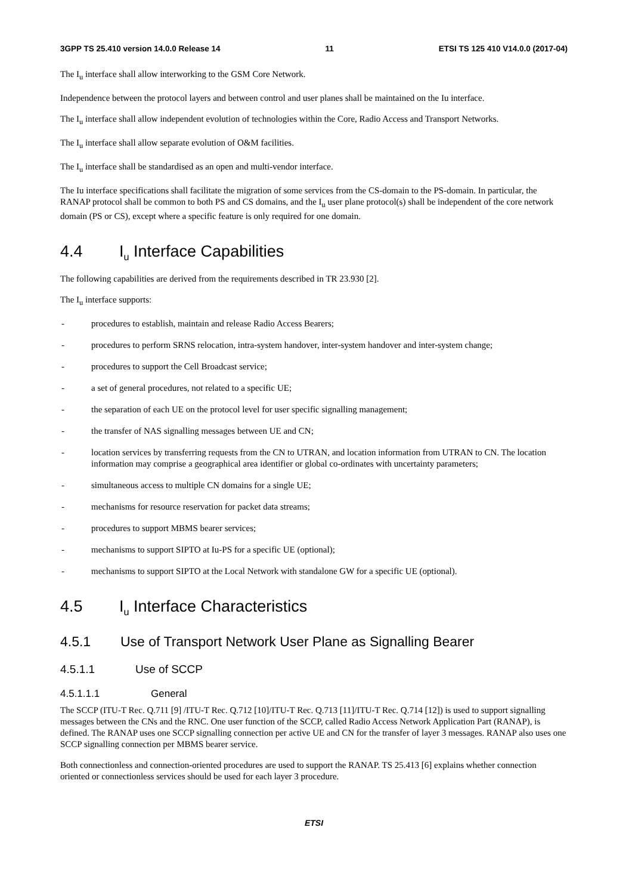3GPP TS 25.410 version 14.0.0 Release 14 11 ETSI TS 125 410 V14.0.0 (2017-04)
The I<sub>u</sub> interface shall allow interworking to the GSM Core Network.
Independence between the protocol layers and between control and user planes shall be maintained on the Iu interface.
The I<sub>u</sub> interface shall allow independent evolution of technologies within the Core, Radio Access and Transport Networks.
The I<sub>u</sub> interface shall allow separate evolution of O&M facilities.
The I<sub>u</sub> interface shall be standardised as an open and multi-vendor interface.
The Iu interface specifications shall facilitate the migration of some services from the CS-domain to the PS-domain. In particular, the RANAP protocol shall be common to both PS and CS domains, and the I<sub>u</sub> user plane protocol(s) shall be independent of the core network domain (PS or CS), except where a specific feature is only required for one domain.
4.4 I<sub>u</sub> Interface Capabilities
The following capabilities are derived from the requirements described in TR 23.930 [2].
The I<sub>u</sub> interface supports:
- procedures to establish, maintain and release Radio Access Bearers;
- procedures to perform SRNS relocation, intra-system handover, inter-system handover and inter-system change;
- procedures to support the Cell Broadcast service;
- a set of general procedures, not related to a specific UE;
- the separation of each UE on the protocol level for user specific signalling management;
- the transfer of NAS signalling messages between UE and CN;
- location services by transferring requests from the CN to UTRAN, and location information from UTRAN to CN. The location information may comprise a geographical area identifier or global co-ordinates with uncertainty parameters;
- simultaneous access to multiple CN domains for a single UE;
- mechanisms for resource reservation for packet data streams;
- procedures to support MBMS bearer services;
- mechanisms to support SIPTO at Iu-PS for a specific UE (optional);
- mechanisms to support SIPTO at the Local Network with standalone GW for a specific UE (optional).
4.5 I<sub>u</sub> Interface Characteristics
4.5.1 Use of Transport Network User Plane as Signalling Bearer
4.5.1.1 Use of SCCP
4.5.1.1.1 General
The SCCP (ITU-T Rec. Q.711 [9] /ITU-T Rec. Q.712 [10]/ITU-T Rec. Q.713 [11]/ITU-T Rec. Q.714 [12]) is used to support signalling messages between the CNs and the RNC. One user function of the SCCP, called Radio Access Network Application Part (RANAP), is defined. The RANAP uses one SCCP signalling connection per active UE and CN for the transfer of layer 3 messages. RANAP also uses one SCCP signalling connection per MBMS bearer service.
Both connectionless and connection-oriented procedures are used to support the RANAP. TS 25.413 [6] explains whether connection oriented or connectionless services should be used for each layer 3 procedure.
ETSI